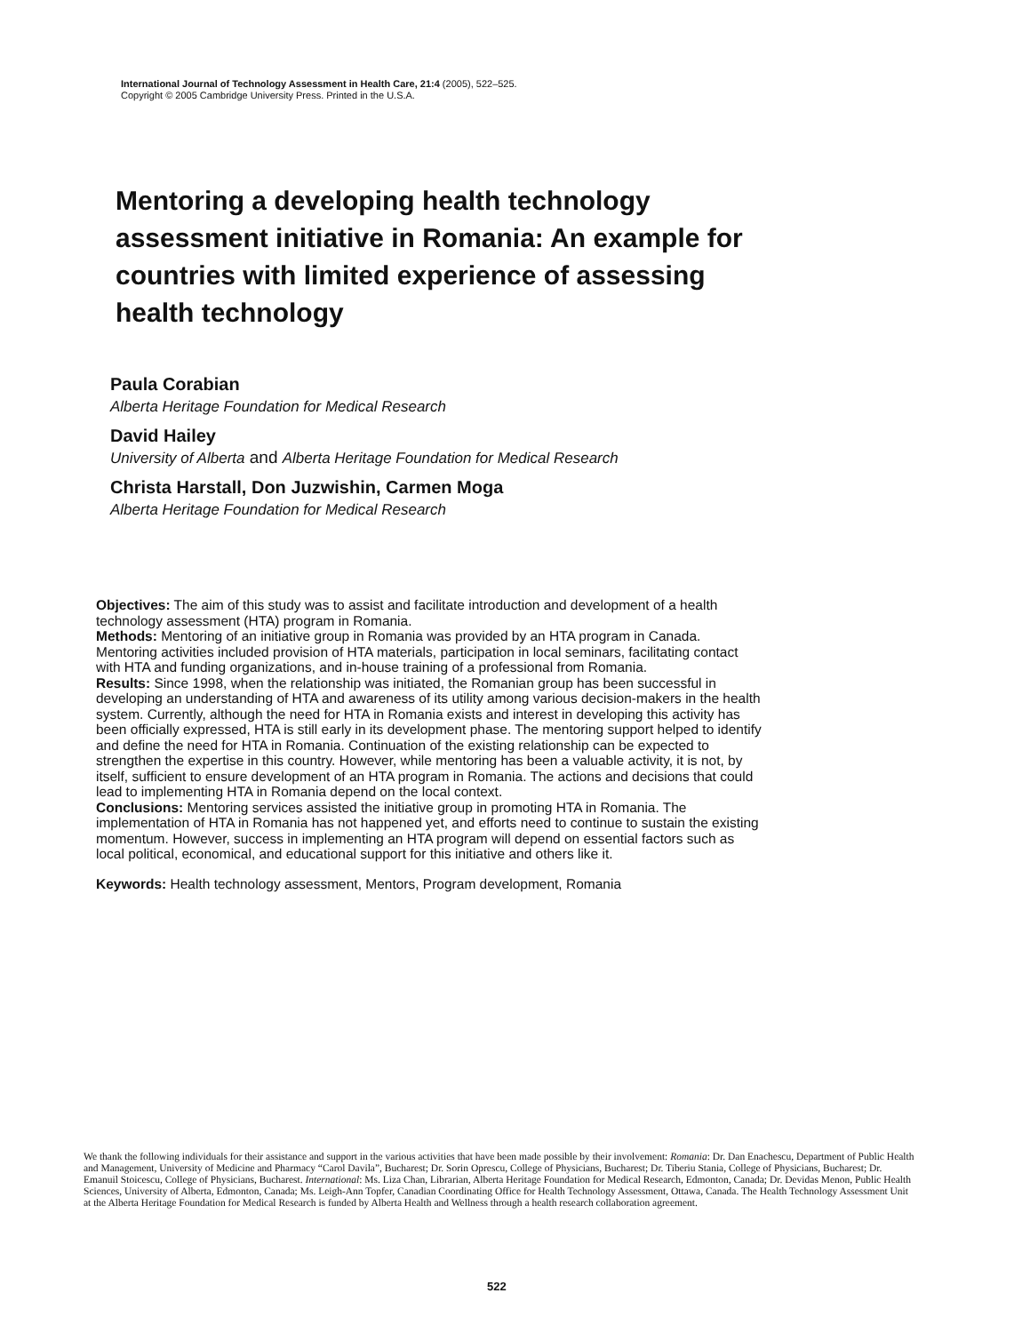International Journal of Technology Assessment in Health Care, 21:4 (2005), 522–525.
Copyright © 2005 Cambridge University Press. Printed in the U.S.A.
Mentoring a developing health technology assessment initiative in Romania: An example for countries with limited experience of assessing health technology
Paula Corabian
Alberta Heritage Foundation for Medical Research
David Hailey
University of Alberta and Alberta Heritage Foundation for Medical Research
Christa Harstall, Don Juzwishin, Carmen Moga
Alberta Heritage Foundation for Medical Research
Objectives: The aim of this study was to assist and facilitate introduction and development of a health technology assessment (HTA) program in Romania.
Methods: Mentoring of an initiative group in Romania was provided by an HTA program in Canada. Mentoring activities included provision of HTA materials, participation in local seminars, facilitating contact with HTA and funding organizations, and in-house training of a professional from Romania.
Results: Since 1998, when the relationship was initiated, the Romanian group has been successful in developing an understanding of HTA and awareness of its utility among various decision-makers in the health system. Currently, although the need for HTA in Romania exists and interest in developing this activity has been officially expressed, HTA is still early in its development phase. The mentoring support helped to identify and define the need for HTA in Romania. Continuation of the existing relationship can be expected to strengthen the expertise in this country. However, while mentoring has been a valuable activity, it is not, by itself, sufficient to ensure development of an HTA program in Romania. The actions and decisions that could lead to implementing HTA in Romania depend on the local context.
Conclusions: Mentoring services assisted the initiative group in promoting HTA in Romania. The implementation of HTA in Romania has not happened yet, and efforts need to continue to sustain the existing momentum. However, success in implementing an HTA program will depend on essential factors such as local political, economical, and educational support for this initiative and others like it.
Keywords: Health technology assessment, Mentors, Program development, Romania
We thank the following individuals for their assistance and support in the various activities that have been made possible by their involvement: Romania: Dr. Dan Enachescu, Department of Public Health and Management, University of Medicine and Pharmacy “Carol Davila”, Bucharest; Dr. Sorin Oprescu, College of Physicians, Bucharest; Dr. Tiberiu Stania, College of Physicians, Bucharest; Dr. Emanuil Stoicescu, College of Physicians, Bucharest. International: Ms. Liza Chan, Librarian, Alberta Heritage Foundation for Medical Research, Edmonton, Canada; Dr. Devidas Menon, Public Health Sciences, University of Alberta, Edmonton, Canada; Ms. Leigh-Ann Topfer, Canadian Coordinating Office for Health Technology Assessment, Ottawa, Canada. The Health Technology Assessment Unit at the Alberta Heritage Foundation for Medical Research is funded by Alberta Health and Wellness through a health research collaboration agreement.
522